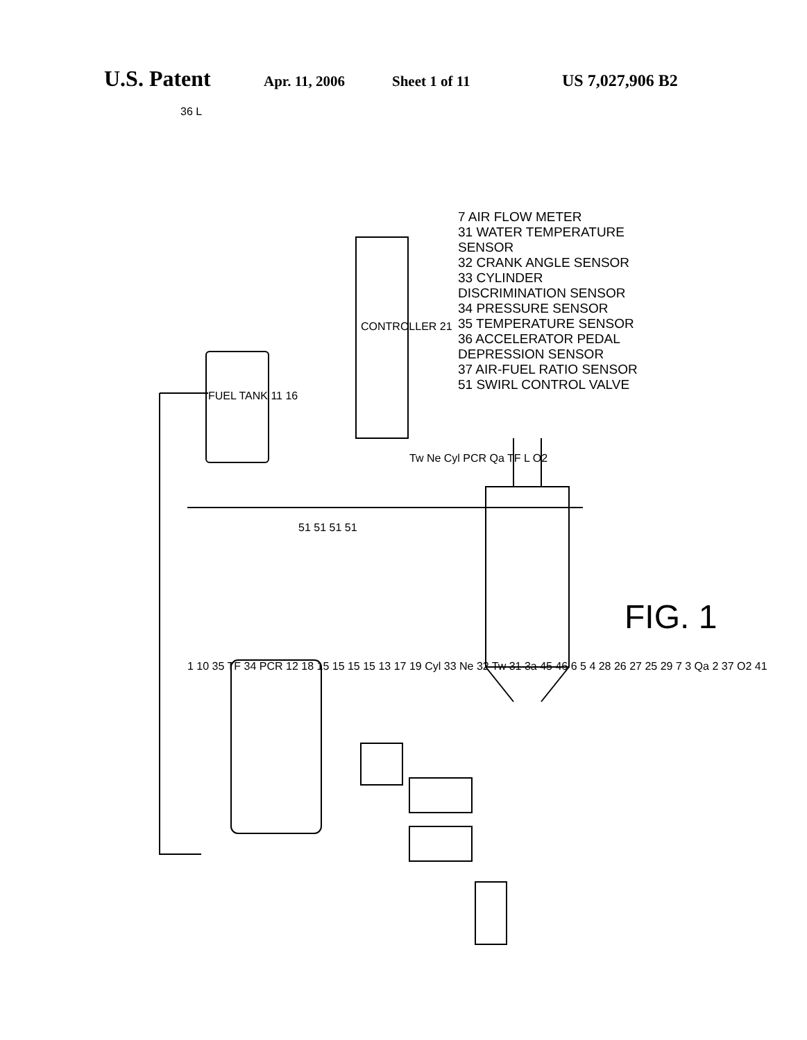U.S. Patent Apr. 11, 2006 Sheet 1 of 11 US 7,027,906 B2
7 AIR FLOW METER
31 WATER TEMPERATURE SENSOR
32 CRANK ANGLE SENSOR
33 CYLINDER DISCRIMINATION SENSOR
34 PRESSURE SENSOR
35 TEMPERATURE SENSOR
36 ACCELERATOR PEDAL DEPRESSION SENSOR
37 AIR-FUEL RATIO SENSOR
51 SWIRL CONTROL VALVE
CONTROLLER 21
Tw Ne Cyl PCR Qa TF L O2
FUEL TANK 11 16
36 L
51 51 51 51
1 10 35 TF 34 PCR 12 18 15 15 15 15 13 17 19 Cyl 33 Ne 32 Tw 31 3a 45 46 6 5 4 28 26 27 25 29 7 3 Qa 2 37 O2 41
FIG. 1